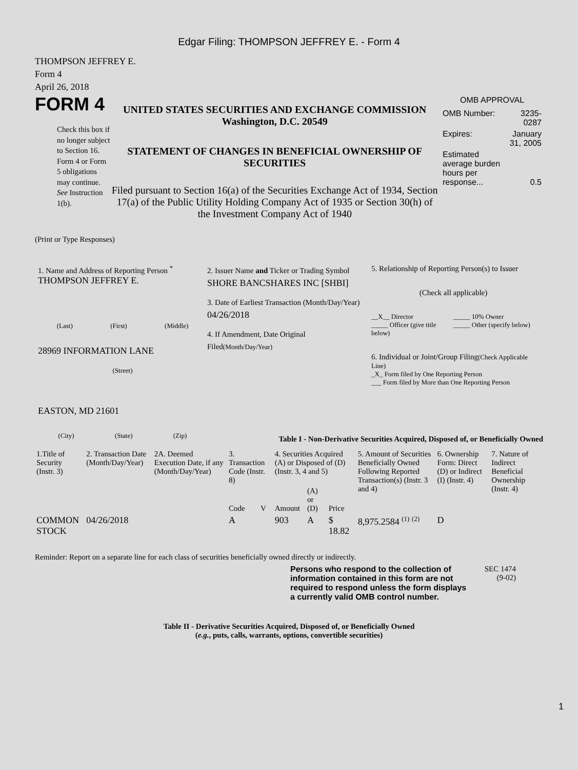Edgar Filing: THOMPSON JEFFREY E. - Form 4
THOMPSON JEFFREY E.
Form 4
April 26, 2018
FORM 4
Check this box if no longer subject to Section 16. Form 4 or Form 5 obligations may continue. See Instruction 1(b).
UNITED STATES SECURITIES AND EXCHANGE COMMISSION
Washington, D.C. 20549
STATEMENT OF CHANGES IN BENEFICIAL OWNERSHIP OF SECURITIES
Filed pursuant to Section 16(a) of the Securities Exchange Act of 1934, Section 17(a) of the Public Utility Holding Company Act of 1935 or Section 30(h) of the Investment Company Act of 1940
OMB APPROVAL
| OMB Number: | 3235-0287 |
| Expires: | January 31, 2005 |
| Estimated average burden hours per response... | 0.5 |
(Print or Type Responses)
1. Name and Address of Reporting Person <sup>*</sup>
THOMPSON JEFFREY E.
(Last) (First) (Middle)
28969 INFORMATION LANE
(Street)
EASTON, MD 21601
(City) (State) (Zip)
2. Issuer Name and Ticker or Trading Symbol
SHORE BANCSHARES INC [SHBI]
3. Date of Earliest Transaction (Month/Day/Year)
04/26/2018
4. If Amendment, Date Original Filed(Month/Day/Year)
5. Relationship of Reporting Person(s) to Issuer
(Check all applicable)
__X__ Director
_____ Officer (give title below)
_____ 10% Owner
_____ Other (specify below)
6. Individual or Joint/Group Filing(Check Applicable Line)
_X_ Form filed by One Reporting Person
___ Form filed by More than One Reporting Person
Table I - Non-Derivative Securities Acquired, Disposed of, or Beneficially Owned
| 1.Title of Security (Instr. 3) | 2. Transaction Date (Month/Day/Year) | 2A. Deemed Execution Date, if any (Month/Day/Year) | 3. Transaction Code (Instr. 8) | | 4. Securities Acquired (A) or Disposed of (D) (Instr. 3, 4 and 5) | | | 5. Amount of Securities Beneficially Owned Following Reported Transaction(s) (Instr. 3 and 4) | 6. Ownership Form: Direct (D) or Indirect (I) (Instr. 4) | 7. Nature of Indirect Beneficial Ownership (Instr. 4) |
| --- | --- | --- | --- | --- | --- | --- | --- | --- | --- | --- |
| | | | Code | V | Amount | (A) or (D) | Price | | | |
| COMMON STOCK | 04/26/2018 | | A | | 903 | A | $ 18.82 | 8,975.2584 <sup>(1)</sup> <sup>(2)</sup> | D | |
Reminder: Report on a separate line for each class of securities beneficially owned directly or indirectly.
Persons who respond to the collection of information contained in this form are not required to respond unless the form displays a currently valid OMB control number.
SEC 1474
(9-02)
Table II - Derivative Securities Acquired, Disposed of, or Beneficially Owned
(e.g., puts, calls, warrants, options, convertible securities)
1